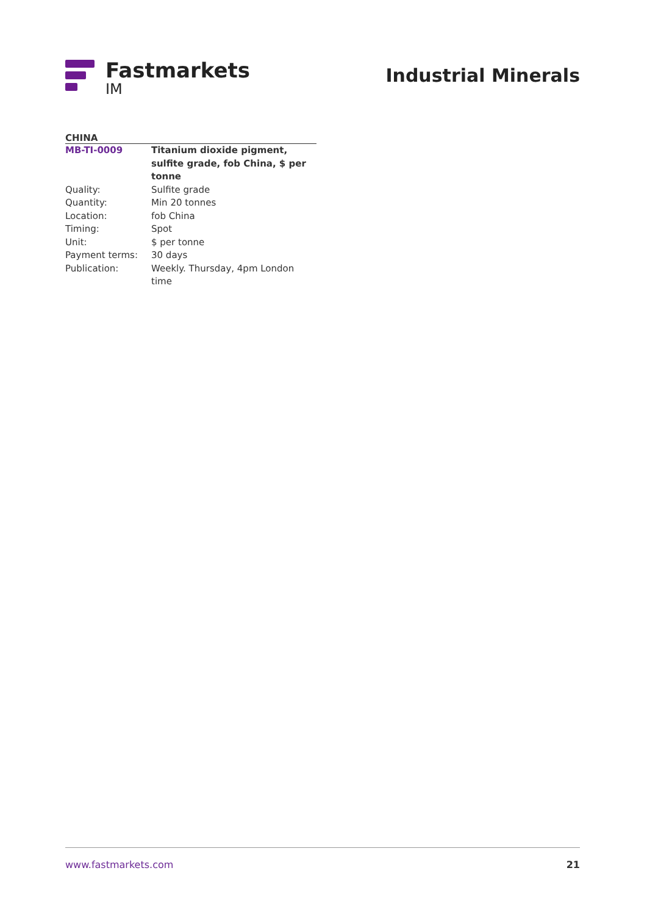Fastmarkets
IM
Industrial Minerals
CHINA
| MB-TI-0009 | Titanium dioxide pigment, sulfite grade, fob China, $ per tonne |
| Quality: | Sulfite grade |
| Quantity: | Min 20 tonnes |
| Location: | fob China |
| Timing: | Spot |
| Unit: | $ per tonne |
| Payment terms: | 30 days |
| Publication: | Weekly. Thursday, 4pm London time |
www.fastmarkets.com 21